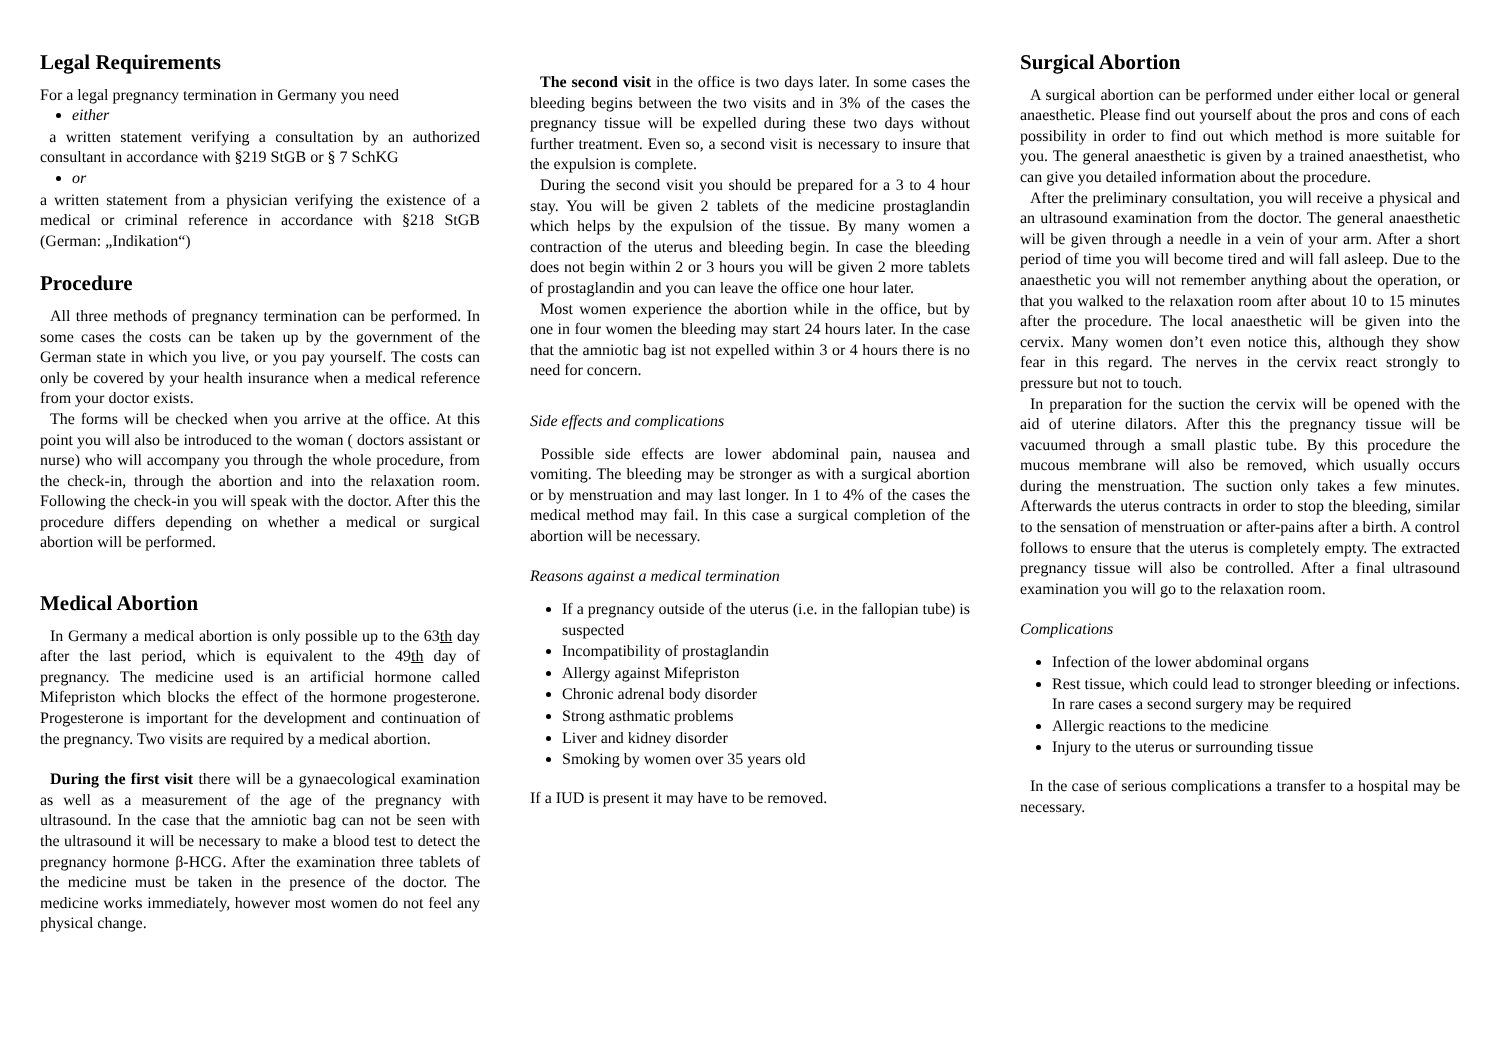Legal Requirements
For a legal pregnancy termination in Germany you need
either
a written statement verifying a consultation by an authorized consultant in accordance with §219 StGB or § 7 SchKG
or
a written statement from a physician verifying the existence of a medical or criminal reference in accordance with §218 StGB (German: „Indikation“)
Procedure
All three methods of pregnancy termination can be performed. In some cases the costs can be taken up by the government of the German state in which you live, or you pay yourself. The costs can only be covered by your health insurance when a medical reference from your doctor exists.
The forms will be checked when you arrive at the office. At this point you will also be introduced to the woman ( doctors assistant or nurse) who will accompany you through the whole procedure, from the check-in, through the abortion and into the relaxation room. Following the check-in you will speak with the doctor. After this the procedure differs depending on whether a medical or surgical abortion will be performed.
Medical Abortion
In Germany a medical abortion is only possible up to the 63th day after the last period, which is equivalent to the 49th day of pregnancy. The medicine used is an artificial hormone called Mifepriston which blocks the effect of the hormone progesterone. Progesterone is important for the development and continuation of the pregnancy. Two visits are required by a medical abortion.
During the first visit there will be a gynaecological examination as well as a measurement of the age of the pregnancy with ultrasound. In the case that the amniotic bag can not be seen with the ultrasound it will be necessary to make a blood test to detect the pregnancy hormone β-HCG. After the examination three tablets of the medicine must be taken in the presence of the doctor. The medicine works immediately, however most women do not feel any physical change.
The second visit in the office is two days later. In some cases the bleeding begins between the two visits and in 3% of the cases the pregnancy tissue will be expelled during these two days without further treatment. Even so, a second visit is necessary to insure that the expulsion is complete.
During the second visit you should be prepared for a 3 to 4 hour stay. You will be given 2 tablets of the medicine prostaglandin which helps by the expulsion of the tissue. By many women a contraction of the uterus and bleeding begin. In case the bleeding does not begin within 2 or 3 hours you will be given 2 more tablets of prostaglandin and you can leave the office one hour later.
Most women experience the abortion while in the office, but by one in four women the bleeding may start 24 hours later. In the case that the amniotic bag ist not expelled within 3 or 4 hours there is no need for concern.
Side effects and complications
Possible side effects are lower abdominal pain, nausea and vomiting. The bleeding may be stronger as with a surgical abortion or by menstruation and may last longer. In 1 to 4% of the cases the medical method may fail. In this case a surgical completion of the abortion will be necessary.
Reasons against a medical termination
If a pregnancy outside of the uterus (i.e. in the fallopian tube) is suspected
Incompatibility of prostaglandin
Allergy against Mifepriston
Chronic adrenal body disorder
Strong asthmatic problems
Liver and kidney disorder
Smoking by women over 35 years old
If a IUD is present it may have to be removed.
Surgical Abortion
A surgical abortion can be performed under either local or general anaesthetic. Please find out yourself about the pros and cons of each possibility in order to find out which method is more suitable for you. The general anaesthetic is given by a trained anaesthetist, who can give you detailed information about the procedure.
After the preliminary consultation, you will receive a physical and an ultrasound examination from the doctor. The general anaesthetic will be given through a needle in a vein of your arm. After a short period of time you will become tired and will fall asleep. Due to the anaesthetic you will not remember anything about the operation, or that you walked to the relaxation room after about 10 to 15 minutes after the procedure. The local anaesthetic will be given into the cervix. Many women don’t even notice this, although they show fear in this regard. The nerves in the cervix react strongly to pressure but not to touch.
In preparation for the suction the cervix will be opened with the aid of uterine dilators. After this the pregnancy tissue will be vacuumed through a small plastic tube. By this procedure the mucous membrane will also be removed, which usually occurs during the menstruation. The suction only takes a few minutes. Afterwards the uterus contracts in order to stop the bleeding, similar to the sensation of menstruation or after-pains after a birth. A control follows to ensure that the uterus is completely empty. The extracted pregnancy tissue will also be controlled. After a final ultrasound examination you will go to the relaxation room.
Complications
Infection of the lower abdominal organs
Rest tissue, which could lead to stronger bleeding or infections. In rare cases a second surgery may be required
Allergic reactions to the medicine
Injury to the uterus or surrounding tissue
In the case of serious complications a transfer to a hospital may be necessary.